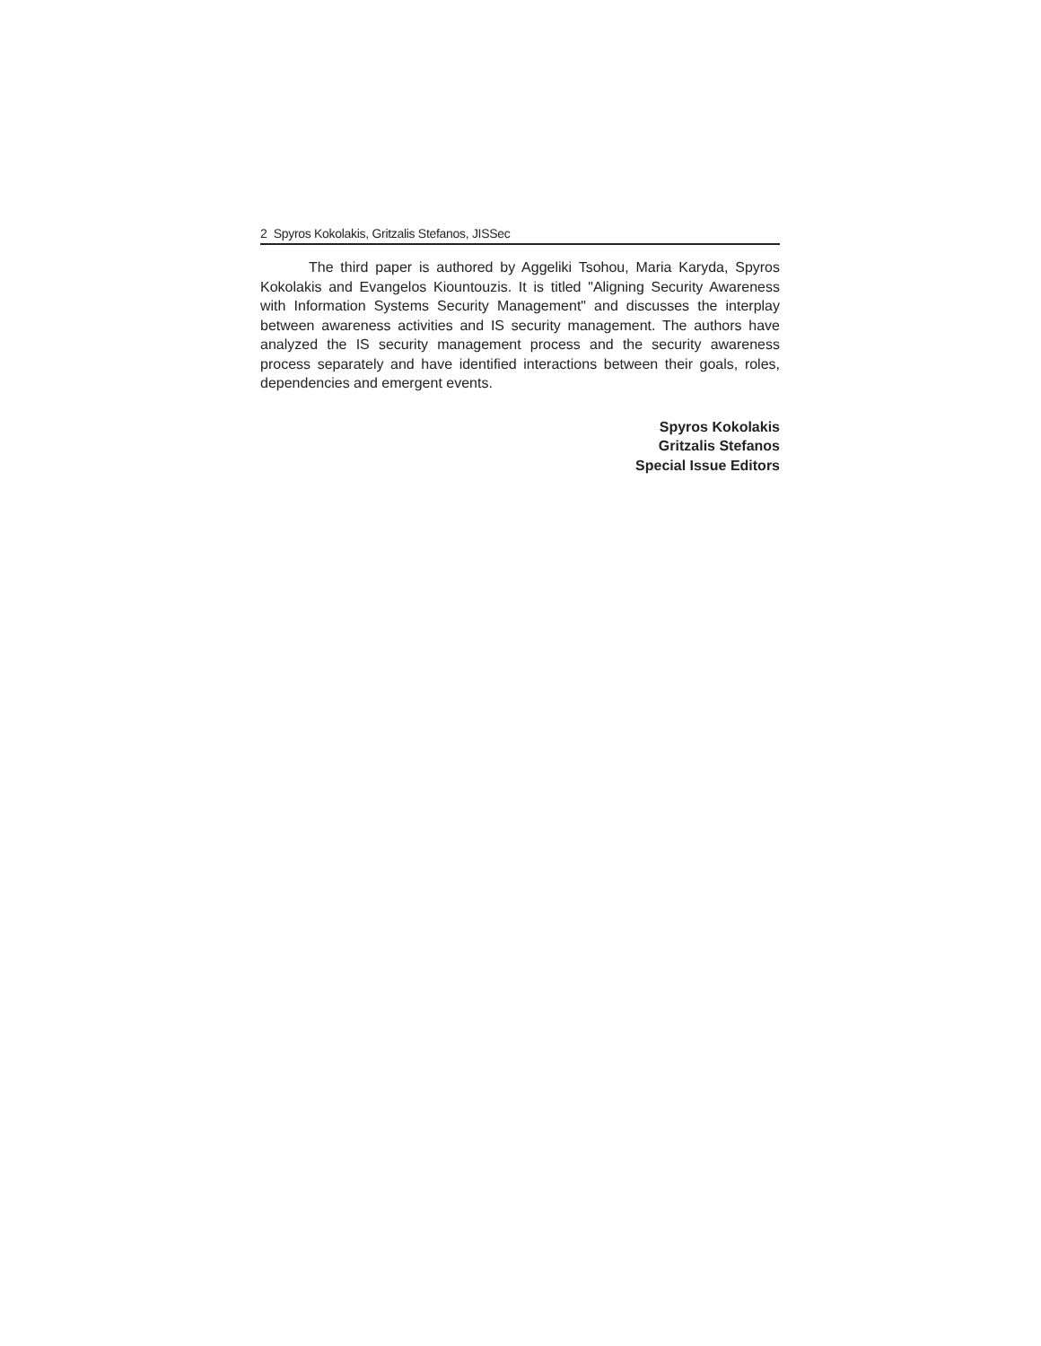2 Spyros Kokolakis, Gritzalis Stefanos, JISSec
The third paper is authored by Aggeliki Tsohou, Maria Karyda, Spyros Kokolakis and Evangelos Kiountouzis. It is titled "Aligning Security Awareness with Information Systems Security Management" and discusses the interplay between awareness activities and IS security management. The authors have analyzed the IS security management process and the security awareness process separately and have identified interactions between their goals, roles, dependencies and emergent events.
Spyros Kokolakis
Gritzalis Stefanos
Special Issue Editors